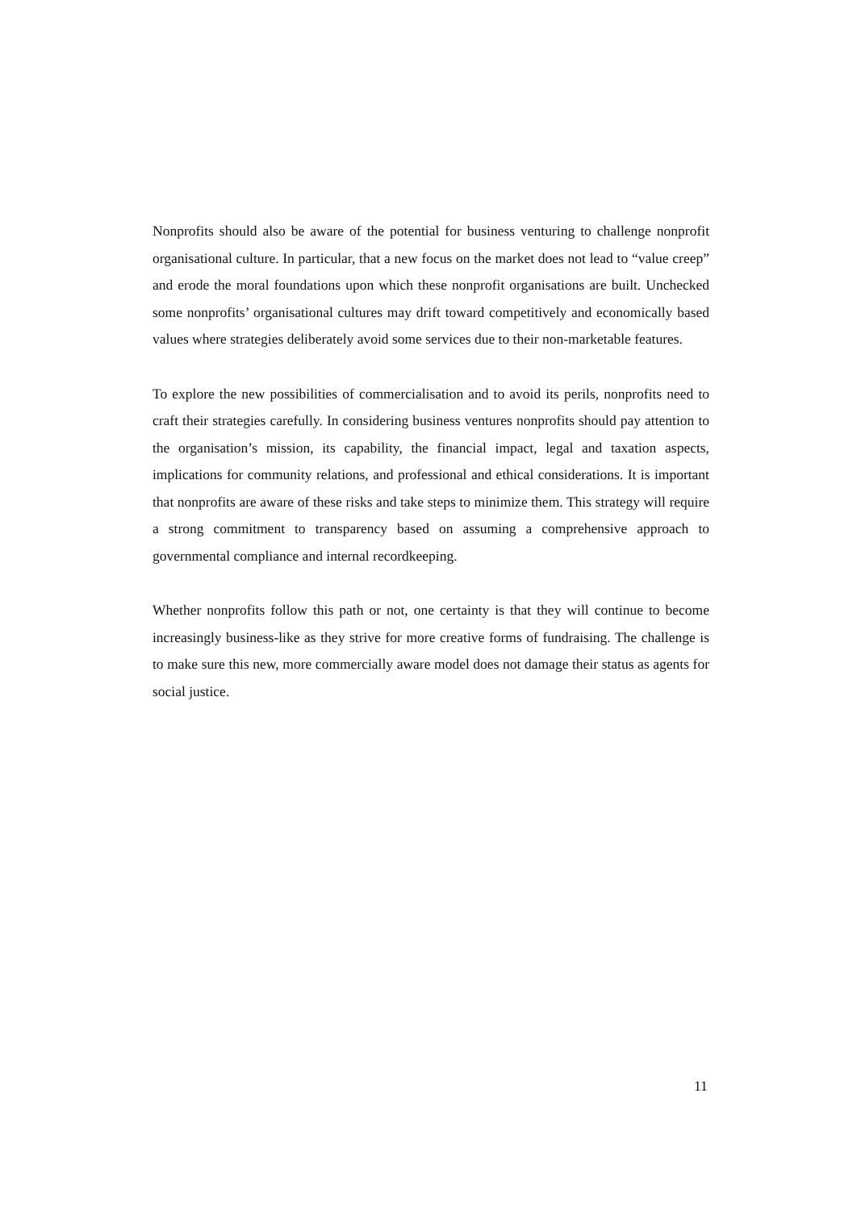Nonprofits should also be aware of the potential for business venturing to challenge nonprofit organisational culture. In particular, that a new focus on the market does not lead to “value creep” and erode the moral foundations upon which these nonprofit organisations are built. Unchecked some nonprofits’ organisational cultures may drift toward competitively and economically based values where strategies deliberately avoid some services due to their non-marketable features.
To explore the new possibilities of commercialisation and to avoid its perils, nonprofits need to craft their strategies carefully. In considering business ventures nonprofits should pay attention to the organisation’s mission, its capability, the financial impact, legal and taxation aspects, implications for community relations, and professional and ethical considerations. It is important that nonprofits are aware of these risks and take steps to minimize them. This strategy will require a strong commitment to transparency based on assuming a comprehensive approach to governmental compliance and internal recordkeeping.
Whether nonprofits follow this path or not, one certainty is that they will continue to become increasingly business-like as they strive for more creative forms of fundraising. The challenge is to make sure this new, more commercially aware model does not damage their status as agents for social justice.
11